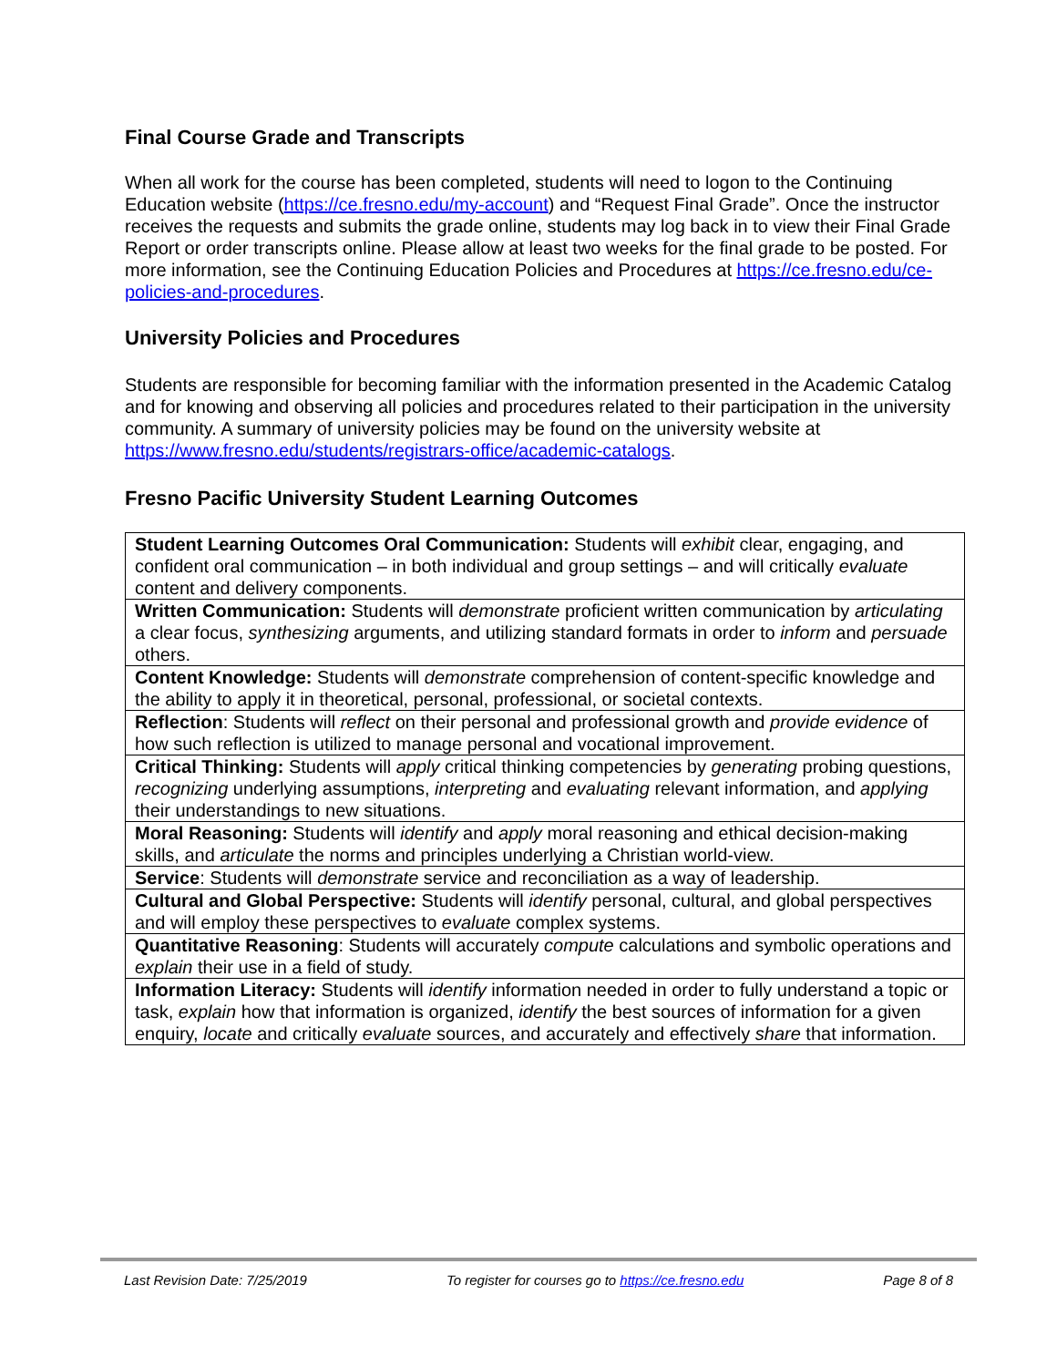Final Course Grade and Transcripts
When all work for the course has been completed, students will need to logon to the Continuing Education website (https://ce.fresno.edu/my-account) and “Request Final Grade”. Once the instructor receives the requests and submits the grade online, students may log back in to view their Final Grade Report or order transcripts online. Please allow at least two weeks for the final grade to be posted. For more information, see the Continuing Education Policies and Procedures at https://ce.fresno.edu/ce-policies-and-procedures.
University Policies and Procedures
Students are responsible for becoming familiar with the information presented in the Academic Catalog and for knowing and observing all policies and procedures related to their participation in the university community. A summary of university policies may be found on the university website at https://www.fresno.edu/students/registrars-office/academic-catalogs.
Fresno Pacific University Student Learning Outcomes
| Student Learning Outcomes Oral Communication: Students will exhibit clear, engaging, and confident oral communication – in both individual and group settings – and will critically evaluate content and delivery components. |
| Written Communication: Students will demonstrate proficient written communication by articulating a clear focus, synthesizing arguments, and utilizing standard formats in order to inform and persuade others. |
| Content Knowledge: Students will demonstrate comprehension of content-specific knowledge and the ability to apply it in theoretical, personal, professional, or societal contexts. |
| Reflection : Students will reflect on their personal and professional growth and provide evidence of how such reflection is utilized to manage personal and vocational improvement. |
| Critical Thinking: Students will apply critical thinking competencies by generating probing questions, recognizing underlying assumptions, interpreting and evaluating relevant information, and applying their understandings to new situations. |
| Moral Reasoning: Students will identify and apply moral reasoning and ethical decision-making skills, and articulate the norms and principles underlying a Christian world-view. |
| Service : Students will demonstrate service and reconciliation as a way of leadership. |
| Cultural and Global Perspective: Students will identify personal, cultural, and global perspectives and will employ these perspectives to evaluate complex systems. |
| Quantitative Reasoning : Students will accurately compute calculations and symbolic operations and explain their use in a field of study. |
| Information Literacy: Students will identify information needed in order to fully understand a topic or task, explain how that information is organized, identify the best sources of information for a given enquiry, locate and critically evaluate sources, and accurately and effectively share that information. |
Last Revision Date: 7/25/2019 To register for courses go to https://ce.fresno.edu Page 8 of 8